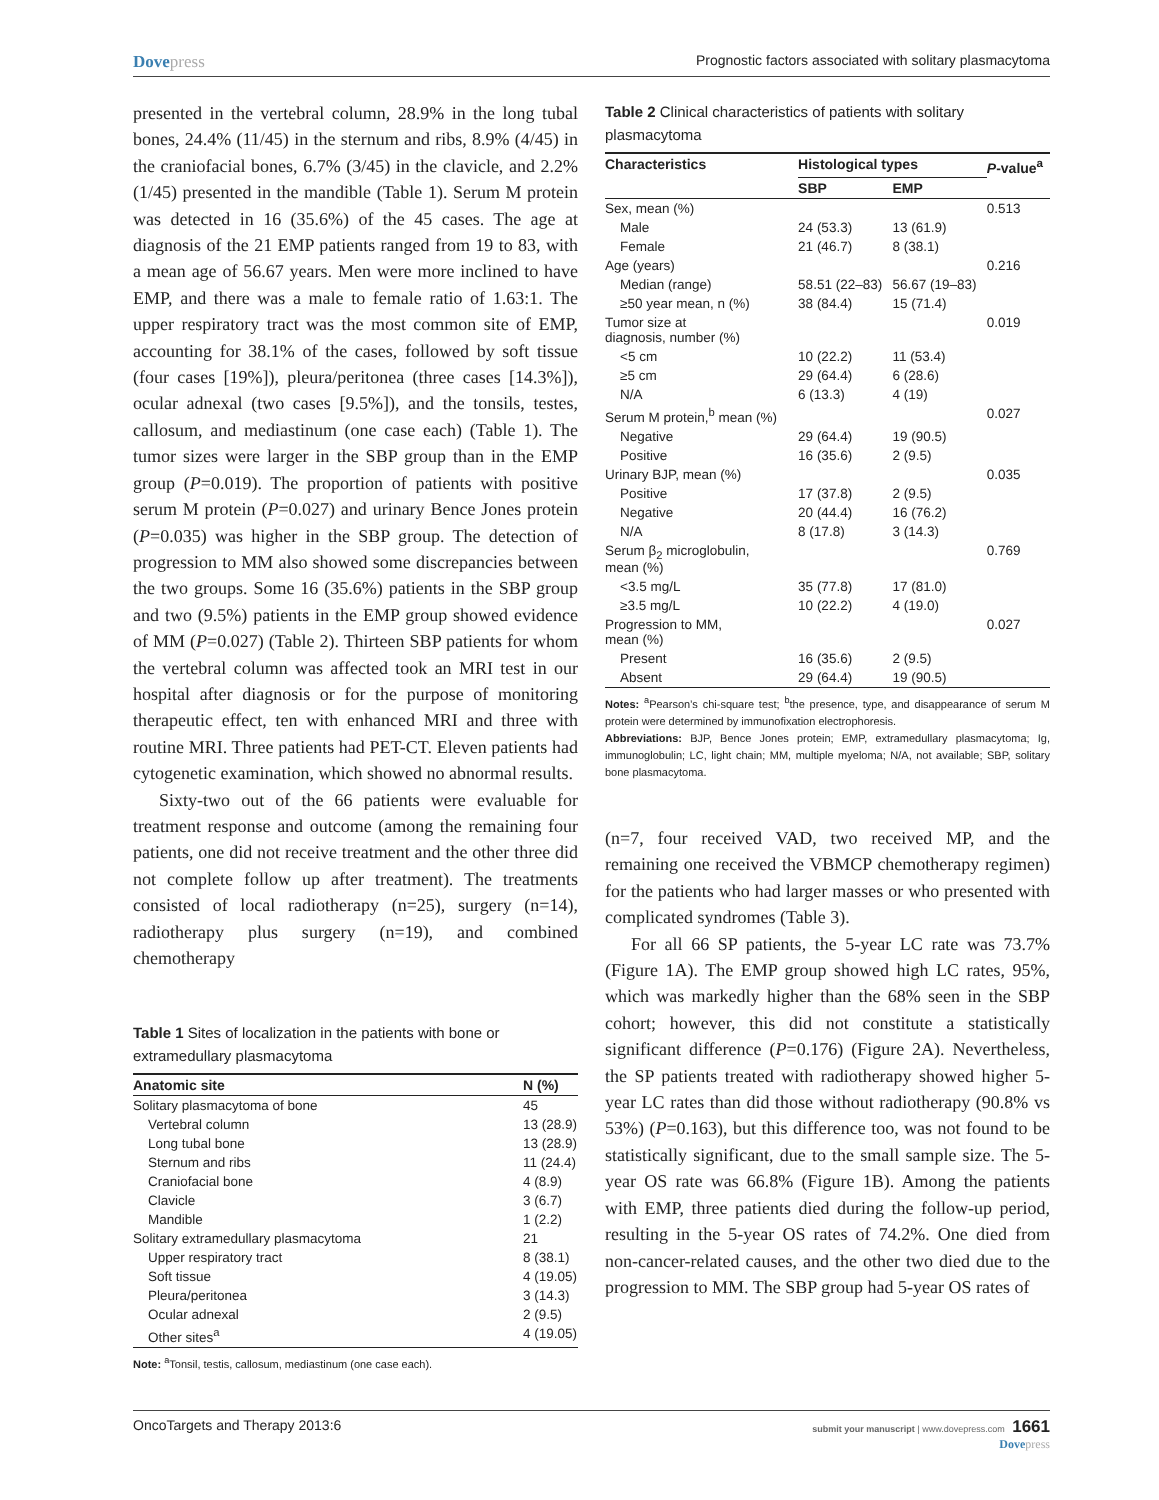Dovepress
Prognostic factors associated with solitary plasmacytoma
presented in the vertebral column, 28.9% in the long tubal bones, 24.4% (11/45) in the sternum and ribs, 8.9% (4/45) in the craniofacial bones, 6.7% (3/45) in the clavicle, and 2.2% (1/45) presented in the mandible (Table 1). Serum M protein was detected in 16 (35.6%) of the 45 cases. The age at diagnosis of the 21 EMP patients ranged from 19 to 83, with a mean age of 56.67 years. Men were more inclined to have EMP, and there was a male to female ratio of 1.63:1. The upper respiratory tract was the most common site of EMP, accounting for 38.1% of the cases, followed by soft tissue (four cases [19%]), pleura/peritonea (three cases [14.3%]), ocular adnexal (two cases [9.5%]), and the tonsils, testes, callosum, and mediastinum (one case each) (Table 1). The tumor sizes were larger in the SBP group than in the EMP group (P=0.019). The proportion of patients with positive serum M protein (P=0.027) and urinary Bence Jones protein (P=0.035) was higher in the SBP group. The detection of progression to MM also showed some discrepancies between the two groups. Some 16 (35.6%) patients in the SBP group and two (9.5%) patients in the EMP group showed evidence of MM (P=0.027) (Table 2). Thirteen SBP patients for whom the vertebral column was affected took an MRI test in our hospital after diagnosis or for the purpose of monitoring therapeutic effect, ten with enhanced MRI and three with routine MRI. Three patients had PET-CT. Eleven patients had cytogenetic examination, which showed no abnormal results.
Sixty-two out of the 66 patients were evaluable for treatment response and outcome (among the remaining four patients, one did not receive treatment and the other three did not complete follow up after treatment). The treatments consisted of local radiotherapy (n=25), surgery (n=14), radiotherapy plus surgery (n=19), and combined chemotherapy
Table 1 Sites of localization in the patients with bone or extramedullary plasmacytoma
| Anatomic site | N (%) |
| --- | --- |
| Solitary plasmacytoma of bone | 45 |
| Vertebral column | 13 (28.9) |
| Long tubal bone | 13 (28.9) |
| Sternum and ribs | 11 (24.4) |
| Craniofacial bone | 4 (8.9) |
| Clavicle | 3 (6.7) |
| Mandible | 1 (2.2) |
| Solitary extramedullary plasmacytoma | 21 |
| Upper respiratory tract | 8 (38.1) |
| Soft tissue | 4 (19.05) |
| Pleura/peritonea | 3 (14.3) |
| Ocular adnexal | 2 (9.5) |
| Other sites<sup>a</sup> | 4 (19.05) |
Note: <sup>a</sup>Tonsil, testis, callosum, mediastinum (one case each).
Table 2 Clinical characteristics of patients with solitary plasmacytoma
| Characteristics | Histological types | | P -value<sup>a</sup> |
| --- | --- | --- | --- |
| | SBP | EMP | |
| Sex, mean (%) | | | 0.513 |
| Male | 24 (53.3) | 13 (61.9) | |
| Female | 21 (46.7) | 8 (38.1) | |
| Age (years) | | | 0.216 |
| Median (range) | 58.51 (22–83) | 56.67 (19–83) | |
| ≥50 year mean, n (%) | 38 (84.4) | 15 (71.4) | |
| Tumor size at diagnosis, number (%) | | | 0.019 |
| <5 cm | 10 (22.2) | 11 (53.4) | |
| ≥5 cm | 29 (64.4) | 6 (28.6) | |
| N/A | 6 (13.3) | 4 (19) | |
| Serum M protein,<sup>b</sup> mean (%) | | | 0.027 |
| Negative | 29 (64.4) | 19 (90.5) | |
| Positive | 16 (35.6) | 2 (9.5) | |
| Urinary BJP, mean (%) | | | 0.035 |
| Positive | 17 (37.8) | 2 (9.5) | |
| Negative | 20 (44.4) | 16 (76.2) | |
| N/A | 8 (17.8) | 3 (14.3) | |
| Serum β<sub>2</sub> microglobulin, mean (%) | | | 0.769 |
| <3.5 mg/L | 35 (77.8) | 17 (81.0) | |
| ≥3.5 mg/L | 10 (22.2) | 4 (19.0) | |
| Progression to MM, mean (%) | | | 0.027 |
| Present | 16 (35.6) | 2 (9.5) | |
| Absent | 29 (64.4) | 19 (90.5) | |
Notes: <sup>a</sup>Pearson’s chi-square test; <sup>b</sup>the presence, type, and disappearance of serum M protein were determined by immunofixation electrophoresis.
Abbreviations: BJP, Bence Jones protein; EMP, extramedullary plasmacytoma; Ig, immunoglobulin; LC, light chain; MM, multiple myeloma; N/A, not available; SBP, solitary bone plasmacytoma.
(n=7, four received VAD, two received MP, and the remaining one received the VBMCP chemotherapy regimen) for the patients who had larger masses or who presented with complicated syndromes (Table 3).
For all 66 SP patients, the 5-year LC rate was 73.7% (Figure 1A). The EMP group showed high LC rates, 95%, which was markedly higher than the 68% seen in the SBP cohort; however, this did not constitute a statistically significant difference (P=0.176) (Figure 2A). Nevertheless, the SP patients treated with radiotherapy showed higher 5-year LC rates than did those without radiotherapy (90.8% vs 53%) (P=0.163), but this difference too, was not found to be statistically significant, due to the small sample size. The 5-year OS rate was 66.8% (Figure 1B). Among the patients with EMP, three patients died during the follow-up period, resulting in the 5-year OS rates of 74.2%. One died from non-cancer-related causes, and the other two died due to the progression to MM. The SBP group had 5-year OS rates of
OncoTargets and Therapy 2013:6
submit your manuscript | www.dovepress.com 1661
Dovepress